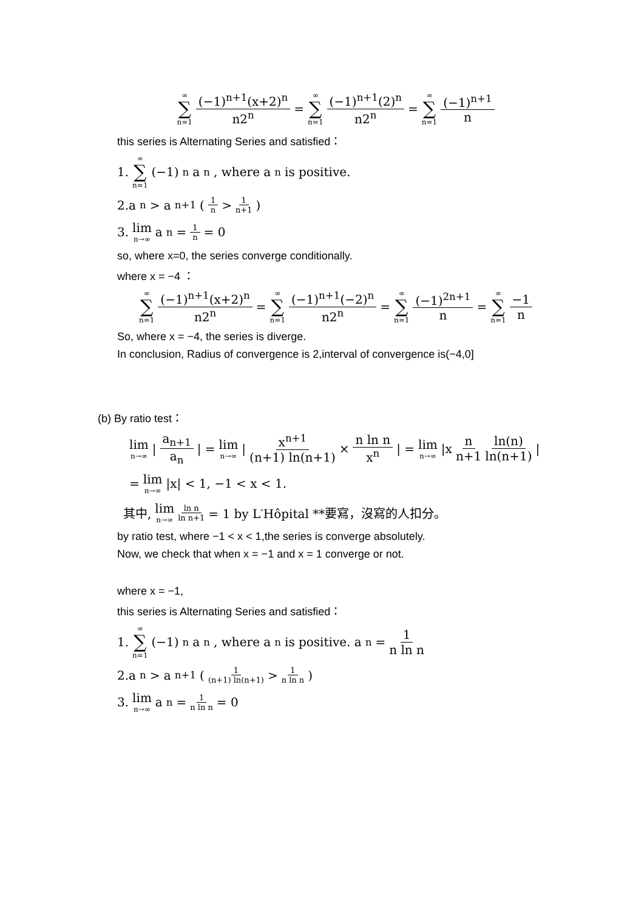∞ ∑ n=1 (−1)<sup>n+1</sup>(x+2)<sup>n</sup> n2<sup>n</sup> = ∞ ∑ n=1 (−1)<sup>n+1</sup>(2)<sup>n</sup> n2<sup>n</sup> = ∞ ∑ n=1 (−1)<sup>n+1</sup> n
this series is Alternating Series and satisfied：
1. ∞ ∑ n=1 (−1)<sup>n</sup> a<sub>n</sub>, where a<sub>n</sub> is positive.
2.a<sub>n</sub> > a<sub>n+1</sub> ( 1 n > 1 n+1 )
3. lim n→∞ a<sub>n</sub> = 1 n = 0
so, where x=0, the series converge conditionally.
where x = −4 ：
∞ ∑ n=1 (−1)<sup>n+1</sup>(x+2)<sup>n</sup> n2<sup>n</sup> = ∞ ∑ n=1 (−1)<sup>n+1</sup>(−2)<sup>n</sup> n2<sup>n</sup> = ∞ ∑ n=1 (−1)<sup>2n+1</sup> n = ∞ ∑ n=1 −1 n
So, where x = −4, the series is diverge.
In conclusion, Radius of convergence is 2,interval of convergence is(−4,0]
(b) By ratio test：
lim n→∞ | a<sub>n+1</sub> a<sub>n</sub> | = lim n→∞ | x<sup>n+1</sup> (n+1) ln(n+1) × n ln n x<sup>n</sup> | = lim n→∞ |x n n+1 ln(n) ln(n+1) |
= lim n→∞ |x| < 1, −1 < x < 1.
其中, lim n→∞ ln n ln n+1 = 1 by L′Hôpital **要寫，沒寫的人扣分。
by ratio test, where −1 < x < 1,the series is converge absolutely.
Now, we check that when x = −1 and x = 1 converge or not.
where x = −1,
this series is Alternating Series and satisfied：
1. ∞ ∑ n=1 (−1)<sup>n</sup> a<sub>n</sub>, where a<sub>n</sub> is positive. a<sub>n</sub> = 1 n ln n
2.a<sub>n</sub> > a<sub>n+1</sub> ( 1 (n+1) ln(n+1) > 1 n ln n )
3. lim n→∞ a<sub>n</sub> = 1 n ln n = 0